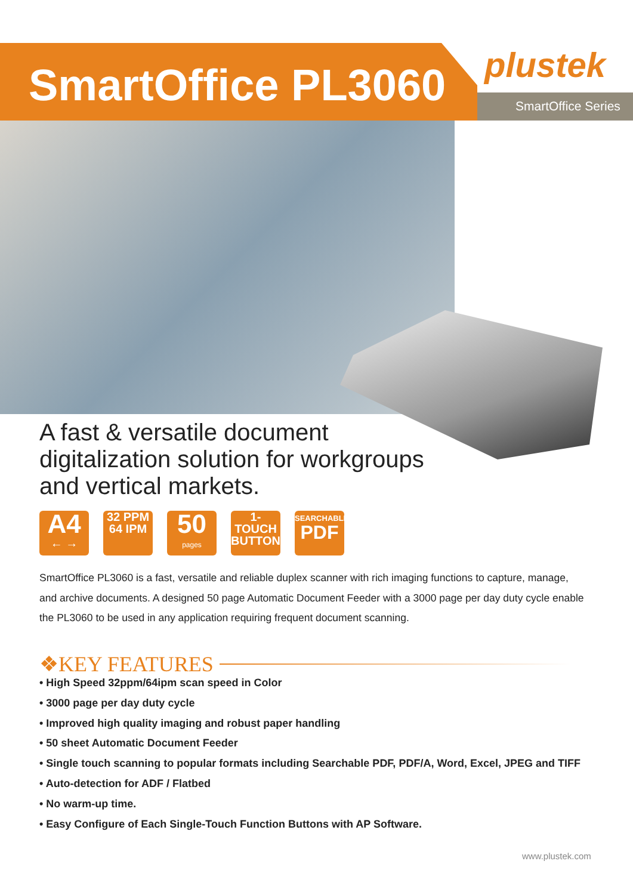SmartOffice PL3060 plustek
SmartOffice Series
A fast & versatile document
digitalization solution for workgroups
and vertical markets.
A4
← →
32 PPM
64 IPM
50
pages
1-TOUCH
BUTTON
SEARCHABLE
PDF
SmartOffice PL3060 is a fast, versatile and reliable duplex scanner with rich imaging functions to capture, manage, and archive documents. A designed 50 page Automatic Document Feeder with a 3000 page per day duty cycle enable the PL3060 to be used in any application requiring frequent document scanning.
❖KEY FEATURES
• High Speed 32ppm/64ipm scan speed in Color
• 3000 page per day duty cycle
• Improved high quality imaging and robust paper handling
• 50 sheet Automatic Document Feeder
• Single touch scanning to popular formats including Searchable PDF, PDF/A, Word, Excel, JPEG and TIFF
• Auto-detection for ADF / Flatbed
• No warm-up time.
• Easy Configure of Each Single-Touch Function Buttons with AP Software.
www.plustek.com